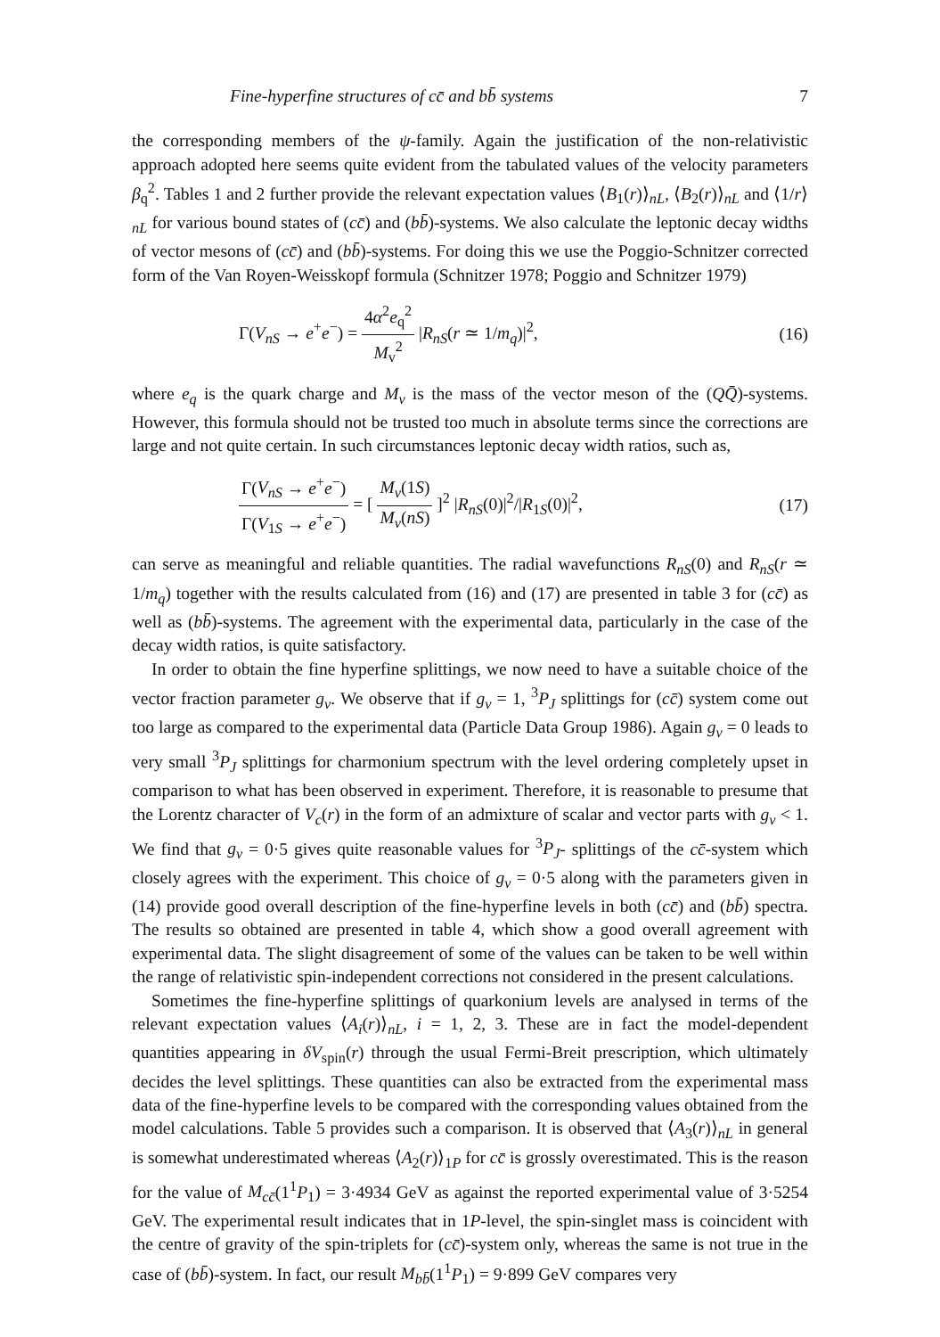Fine-hyperfine structures of cc̄ and bb̄ systems 7
the corresponding members of the ψ-family. Again the justification of the non-relativistic approach adopted here seems quite evident from the tabulated values of the velocity parameters β<sub>q</sub><sup>2</sup>. Tables 1 and 2 further provide the relevant expectation values ⟨B<sub>1</sub>(r)⟩<sub>nL</sub>, ⟨B<sub>2</sub>(r)⟩<sub>nL</sub> and ⟨1/r⟩<sub>nL</sub> for various bound states of (cc̄) and (bb̄)-systems. We also calculate the leptonic decay widths of vector mesons of (cc̄) and (bb̄)-systems. For doing this we use the Poggio-Schnitzer corrected form of the Van Royen-Weisskopf formula (Schnitzer 1978; Poggio and Schnitzer 1979)
Γ(V<sub>nS</sub> → e<sup>+</sup>e<sup>−</sup>) = 4α<sup>2</sup>e<sub>q</sub><sup>2</sup> M<sub>v</sub><sup>2</sup> |R<sub>nS</sub>(r ≃ 1/m<sub>q</sub>)|<sup>2</sup>, (16)
where e<sub>q</sub> is the quark charge and M<sub>v</sub> is the mass of the vector meson of the (QQ̄)-systems. However, this formula should not be trusted too much in absolute terms since the corrections are large and not quite certain. In such circumstances leptonic decay width ratios, such as,
Γ(V<sub>nS</sub> → e<sup>+</sup>e<sup>−</sup>) Γ(V<sub>1S</sub> → e<sup>+</sup>e<sup>−</sup>) = [ M<sub>v</sub>(1S) M<sub>v</sub>(nS) ]<sup>2</sup> |R<sub>nS</sub>(0)|<sup>2</sup>/|R<sub>1S</sub>(0)|<sup>2</sup>, (17)
can serve as meaningful and reliable quantities. The radial wavefunctions R<sub>nS</sub>(0) and R<sub>nS</sub>(r ≃ 1/m<sub>q</sub>) together with the results calculated from (16) and (17) are presented in table 3 for (cc̄) as well as (bb̄)-systems. The agreement with the experimental data, particularly in the case of the decay width ratios, is quite satisfactory.
In order to obtain the fine hyperfine splittings, we now need to have a suitable choice of the vector fraction parameter g<sub>v</sub>. We observe that if g<sub>v</sub> = 1, <sup>3</sup>P<sub>J</sub> splittings for (cc̄) system come out too large as compared to the experimental data (Particle Data Group 1986). Again g<sub>v</sub> = 0 leads to very small <sup>3</sup>P<sub>J</sub> splittings for charmonium spectrum with the level ordering completely upset in comparison to what has been observed in experiment. Therefore, it is reasonable to presume that the Lorentz character of V<sub>c</sub>(r) in the form of an admixture of scalar and vector parts with g<sub>v</sub> < 1. We find that g<sub>v</sub> = 0·5 gives quite reasonable values for <sup>3</sup>P<sub>J</sub>- splittings of the cc̄-system which closely agrees with the experiment. This choice of g<sub>v</sub> = 0·5 along with the parameters given in (14) provide good overall description of the fine-hyperfine levels in both (cc̄) and (bb̄) spectra. The results so obtained are presented in table 4, which show a good overall agreement with experimental data. The slight disagreement of some of the values can be taken to be well within the range of relativistic spin-independent corrections not considered in the present calculations.
Sometimes the fine-hyperfine splittings of quarkonium levels are analysed in terms of the relevant expectation values ⟨A<sub>i</sub>(r)⟩<sub>nL</sub>, i = 1, 2, 3. These are in fact the model-dependent quantities appearing in δV<sub>spin</sub>(r) through the usual Fermi-Breit prescription, which ultimately decides the level splittings. These quantities can also be extracted from the experimental mass data of the fine-hyperfine levels to be compared with the corresponding values obtained from the model calculations. Table 5 provides such a comparison. It is observed that ⟨A<sub>3</sub>(r)⟩<sub>nL</sub> in general is somewhat underestimated whereas ⟨A<sub>2</sub>(r)⟩<sub>1P</sub> for cc̄ is grossly overestimated. This is the reason for the value of M<sub>cc̄</sub>(1<sup>1</sup>P<sub>1</sub>) = 3·4934 GeV as against the reported experimental value of 3·5254 GeV. The experimental result indicates that in 1P-level, the spin-singlet mass is coincident with the centre of gravity of the spin-triplets for (cc̄)-system only, whereas the same is not true in the case of (bb̄)-system. In fact, our result M<sub>bb̄</sub>(1<sup>1</sup>P<sub>1</sub>) = 9·899 GeV compares very